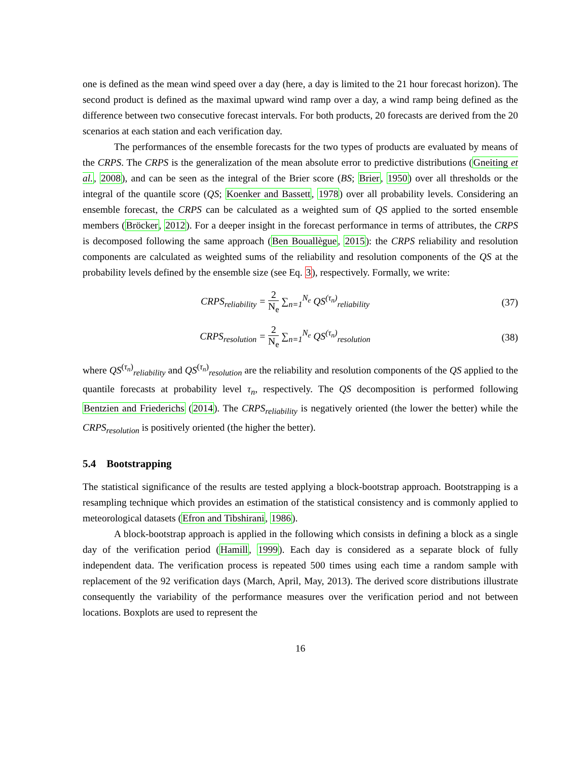one is defined as the mean wind speed over a day (here, a day is limited to the 21 hour forecast horizon). The second product is defined as the maximal upward wind ramp over a day, a wind ramp being defined as the difference between two consecutive forecast intervals. For both products, 20 forecasts are derived from the 20 scenarios at each station and each verification day.
The performances of the ensemble forecasts for the two types of products are evaluated by means of the CRPS. The CRPS is the generalization of the mean absolute error to predictive distributions (Gneiting et al., 2008), and can be seen as the integral of the Brier score (BS; Brier, 1950) over all thresholds or the integral of the quantile score (QS; Koenker and Bassett, 1978) over all probability levels. Considering an ensemble forecast, the CRPS can be calculated as a weighted sum of QS applied to the sorted ensemble members (Bröcker, 2012). For a deeper insight in the forecast performance in terms of attributes, the CRPS is decomposed following the same approach (Ben Bouallègue, 2015): the CRPS reliability and resolution components are calculated as weighted sums of the reliability and resolution components of the QS at the probability levels defined by the ensemble size (see Eq. 3), respectively. Formally, we write:
CRPS<sub>reliability</sub> = 2 N<sub>e</sub> ∑<sub>n=1</sub><sup>N<sub>e</sub></sup> QS<sup>(τ<sub>n</sub>)</sup><sub>reliability</sub>
(37)
CRPS<sub>resolution</sub> = 2 N<sub>e</sub> ∑<sub>n=1</sub><sup>N<sub>e</sub></sup> QS<sup>(τ<sub>n</sub>)</sup><sub>resolution</sub>
(38)
where QS<sup>(τ<sub>n</sub>)</sup><sub>reliability</sub> and QS<sup>(τ<sub>n</sub>)</sup><sub>resolution</sub> are the reliability and resolution components of the QS applied to the quantile forecasts at probability level τ<sub>n</sub>, respectively. The QS decomposition is performed following Bentzien and Friederichs (2014). The CRPS<sub>reliability</sub> is negatively oriented (the lower the better) while the CRPS<sub>resolution</sub> is positively oriented (the higher the better).
5.4 Bootstrapping
The statistical significance of the results are tested applying a block-bootstrap approach. Bootstrapping is a resampling technique which provides an estimation of the statistical consistency and is commonly applied to meteorological datasets (Efron and Tibshirani, 1986).
A block-bootstrap approach is applied in the following which consists in defining a block as a single day of the verification period (Hamill, 1999). Each day is considered as a separate block of fully independent data. The verification process is repeated 500 times using each time a random sample with replacement of the 92 verification days (March, April, May, 2013). The derived score distributions illustrate consequently the variability of the performance measures over the verification period and not between locations. Boxplots are used to represent the
16